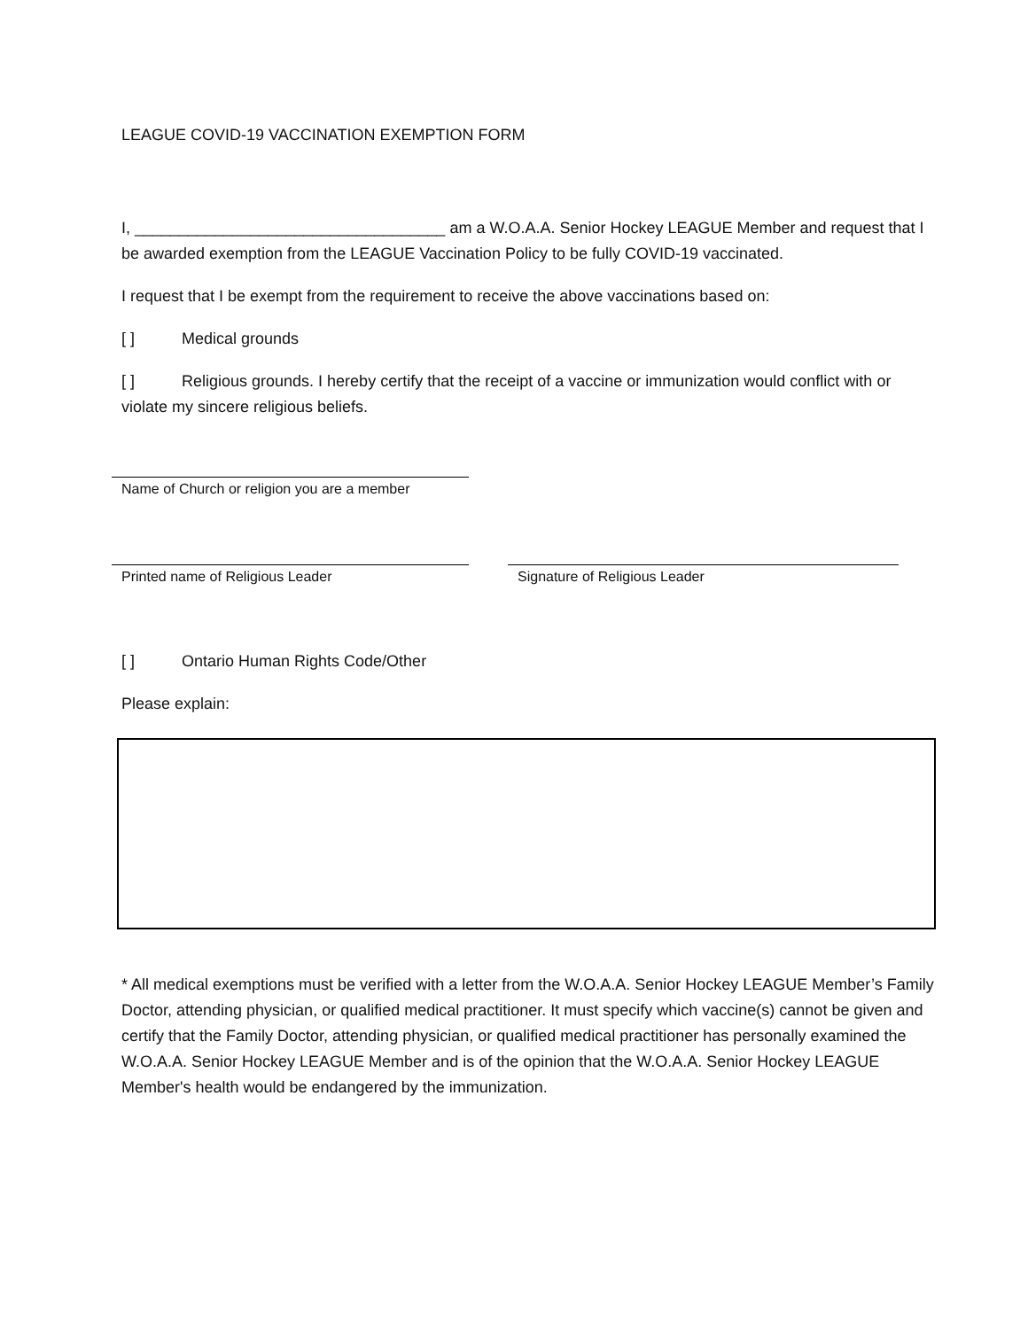LEAGUE COVID-19 VACCINATION EXEMPTION FORM
I, ___________________________________ am a W.O.A.A. Senior Hockey LEAGUE Member and request that I be awarded exemption from the LEAGUE Vaccination Policy to be fully COVID-19 vaccinated.
I request that I be exempt from the requirement to receive the above vaccinations based on:
[ ] Medical grounds
[ ] Religious grounds. I hereby certify that the receipt of a vaccine or immunization would conflict with or violate my sincere religious beliefs.
Name of Church or religion you are a member
Printed name of Religious Leader Signature of Religious Leader
[ ] Ontario Human Rights Code/Other
Please explain:
* All medical exemptions must be verified with a letter from the W.O.A.A. Senior Hockey LEAGUE Member’s Family Doctor, attending physician, or qualified medical practitioner. It must specify which vaccine(s) cannot be given and certify that the Family Doctor, attending physician, or qualified medical practitioner has personally examined the W.O.A.A. Senior Hockey LEAGUE Member and is of the opinion that the W.O.A.A. Senior Hockey LEAGUE Member's health would be endangered by the immunization.